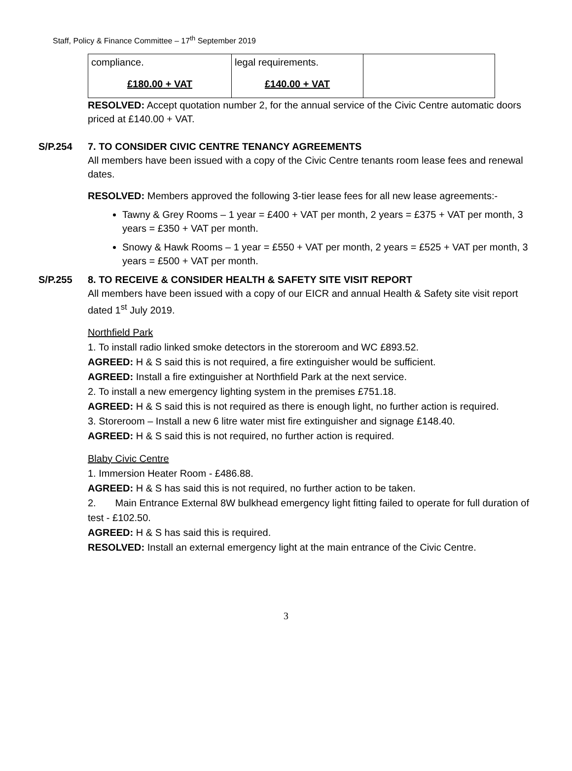Staff, Policy & Finance Committee – 17<sup>th</sup> September 2019
| compliance. £180.00 + VAT | legal requirements. £140.00 + VAT | |
RESOLVED: Accept quotation number 2, for the annual service of the Civic Centre automatic doors priced at £140.00 + VAT.
S/P.254 7. TO CONSIDER CIVIC CENTRE TENANCY AGREEMENTS
All members have been issued with a copy of the Civic Centre tenants room lease fees and renewal dates.
RESOLVED: Members approved the following 3-tier lease fees for all new lease agreements:-
Tawny & Grey Rooms – 1 year = £400 + VAT per month, 2 years = £375 + VAT per month, 3 years = £350 + VAT per month.
Snowy & Hawk Rooms – 1 year = £550 + VAT per month, 2 years = £525 + VAT per month, 3 years = £500 + VAT per month.
S/P.255 8. TO RECEIVE & CONSIDER HEALTH & SAFETY SITE VISIT REPORT
All members have been issued with a copy of our EICR and annual Health & Safety site visit report dated 1<sup>st</sup> July 2019.
Northfield Park
1. To install radio linked smoke detectors in the storeroom and WC £893.52.
AGREED: H & S said this is not required, a fire extinguisher would be sufficient.
AGREED: Install a fire extinguisher at Northfield Park at the next service.
2. To install a new emergency lighting system in the premises £751.18.
AGREED: H & S said this is not required as there is enough light, no further action is required.
3. Storeroom – Install a new 6 litre water mist fire extinguisher and signage £148.40.
AGREED: H & S said this is not required, no further action is required.
Blaby Civic Centre
1. Immersion Heater Room - £486.88.
AGREED: H & S has said this is not required, no further action to be taken.
2. Main Entrance External 8W bulkhead emergency light fitting failed to operate for full duration of test - £102.50.
AGREED: H & S has said this is required.
RESOLVED: Install an external emergency light at the main entrance of the Civic Centre.
3